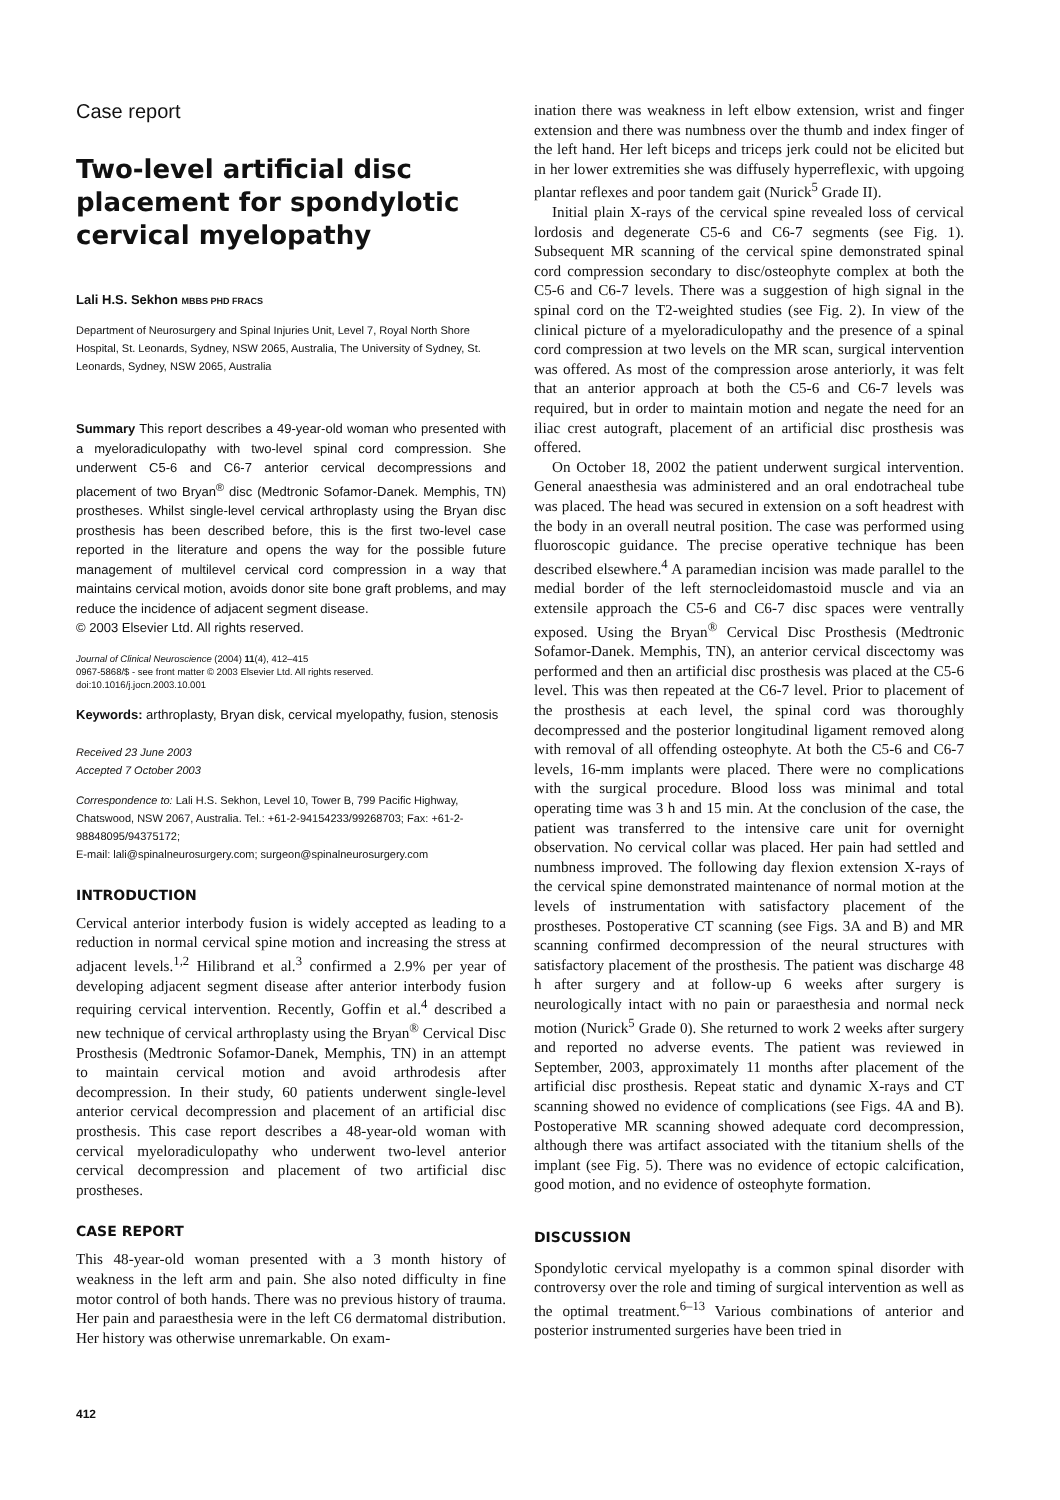Case report
Two-level artificial disc placement for spondylotic cervical myelopathy
Lali H.S. Sekhon MBBS PHD FRACS
Department of Neurosurgery and Spinal Injuries Unit, Level 7, Royal North Shore Hospital, St. Leonards, Sydney, NSW 2065, Australia, The University of Sydney, St. Leonards, Sydney, NSW 2065, Australia
Summary This report describes a 49-year-old woman who presented with a myeloradiculopathy with two-level spinal cord compression. She underwent C5-6 and C6-7 anterior cervical decompressions and placement of two Bryan<sup>®</sup> disc (Medtronic Sofamor-Danek. Memphis, TN) prostheses. Whilst single-level cervical arthroplasty using the Bryan disc prosthesis has been described before, this is the first two-level case reported in the literature and opens the way for the possible future management of multilevel cervical cord compression in a way that maintains cervical motion, avoids donor site bone graft problems, and may reduce the incidence of adjacent segment disease.
© 2003 Elsevier Ltd. All rights reserved.
Journal of Clinical Neuroscience (2004) 11(4), 412–415
0967-5868/$ - see front matter © 2003 Elsevier Ltd. All rights reserved.
doi:10.1016/j.jocn.2003.10.001
Keywords: arthroplasty, Bryan disk, cervical myelopathy, fusion, stenosis
Received 23 June 2003
Accepted 7 October 2003
Correspondence to: Lali H.S. Sekhon, Level 10, Tower B, 799 Pacific Highway, Chatswood, NSW 2067, Australia. Tel.: +61-2-94154233/99268703; Fax: +61-2-98848095/94375172;
E-mail: lali@spinalneurosurgery.com; surgeon@spinalneurosurgery.com
INTRODUCTION
Cervical anterior interbody fusion is widely accepted as leading to a reduction in normal cervical spine motion and increasing the stress at adjacent levels.<sup>1,2</sup> Hilibrand et al.<sup>3</sup> confirmed a 2.9% per year of developing adjacent segment disease after anterior interbody fusion requiring cervical intervention. Recently, Goffin et al.<sup>4</sup> described a new technique of cervical arthroplasty using the Bryan<sup>®</sup> Cervical Disc Prosthesis (Medtronic Sofamor-Danek, Memphis, TN) in an attempt to maintain cervical motion and avoid arthrodesis after decompression. In their study, 60 patients underwent single-level anterior cervical decompression and placement of an artificial disc prosthesis. This case report describes a 48-year-old woman with cervical myeloradiculopathy who underwent two-level anterior cervical decompression and placement of two artificial disc prostheses.
CASE REPORT
This 48-year-old woman presented with a 3 month history of weakness in the left arm and pain. She also noted difficulty in fine motor control of both hands. There was no previous history of trauma. Her pain and paraesthesia were in the left C6 dermatomal distribution. Her history was otherwise unremarkable. On exam-
412
ination there was weakness in left elbow extension, wrist and finger extension and there was numbness over the thumb and index finger of the left hand. Her left biceps and triceps jerk could not be elicited but in her lower extremities she was diffusely hyperreflexic, with upgoing plantar reflexes and poor tandem gait (Nurick<sup>5</sup> Grade II).
Initial plain X-rays of the cervical spine revealed loss of cervical lordosis and degenerate C5-6 and C6-7 segments (see Fig. 1). Subsequent MR scanning of the cervical spine demonstrated spinal cord compression secondary to disc/osteophyte complex at both the C5-6 and C6-7 levels. There was a suggestion of high signal in the spinal cord on the T2-weighted studies (see Fig. 2). In view of the clinical picture of a myeloradiculopathy and the presence of a spinal cord compression at two levels on the MR scan, surgical intervention was offered. As most of the compression arose anteriorly, it was felt that an anterior approach at both the C5-6 and C6-7 levels was required, but in order to maintain motion and negate the need for an iliac crest autograft, placement of an artificial disc prosthesis was offered.
On October 18, 2002 the patient underwent surgical intervention. General anaesthesia was administered and an oral endotracheal tube was placed. The head was secured in extension on a soft headrest with the body in an overall neutral position. The case was performed using fluoroscopic guidance. The precise operative technique has been described elsewhere.<sup>4</sup> A paramedian incision was made parallel to the medial border of the left sternocleidomastoid muscle and via an extensile approach the C5-6 and C6-7 disc spaces were ventrally exposed. Using the Bryan<sup>®</sup> Cervical Disc Prosthesis (Medtronic Sofamor-Danek. Memphis, TN), an anterior cervical discectomy was performed and then an artificial disc prosthesis was placed at the C5-6 level. This was then repeated at the C6-7 level. Prior to placement of the prosthesis at each level, the spinal cord was thoroughly decompressed and the posterior longitudinal ligament removed along with removal of all offending osteophyte. At both the C5-6 and C6-7 levels, 16-mm implants were placed. There were no complications with the surgical procedure. Blood loss was minimal and total operating time was 3 h and 15 min. At the conclusion of the case, the patient was transferred to the intensive care unit for overnight observation. No cervical collar was placed. Her pain had settled and numbness improved. The following day flexion extension X-rays of the cervical spine demonstrated maintenance of normal motion at the levels of instrumentation with satisfactory placement of the prostheses. Postoperative CT scanning (see Figs. 3A and B) and MR scanning confirmed decompression of the neural structures with satisfactory placement of the prosthesis. The patient was discharge 48 h after surgery and at follow-up 6 weeks after surgery is neurologically intact with no pain or paraesthesia and normal neck motion (Nurick<sup>5</sup> Grade 0). She returned to work 2 weeks after surgery and reported no adverse events. The patient was reviewed in September, 2003, approximately 11 months after placement of the artificial disc prosthesis. Repeat static and dynamic X-rays and CT scanning showed no evidence of complications (see Figs. 4A and B). Postoperative MR scanning showed adequate cord decompression, although there was artifact associated with the titanium shells of the implant (see Fig. 5). There was no evidence of ectopic calcification, good motion, and no evidence of osteophyte formation.
DISCUSSION
Spondylotic cervical myelopathy is a common spinal disorder with controversy over the role and timing of surgical intervention as well as the optimal treatment.<sup>6–13</sup> Various combinations of anterior and posterior instrumented surgeries have been tried in